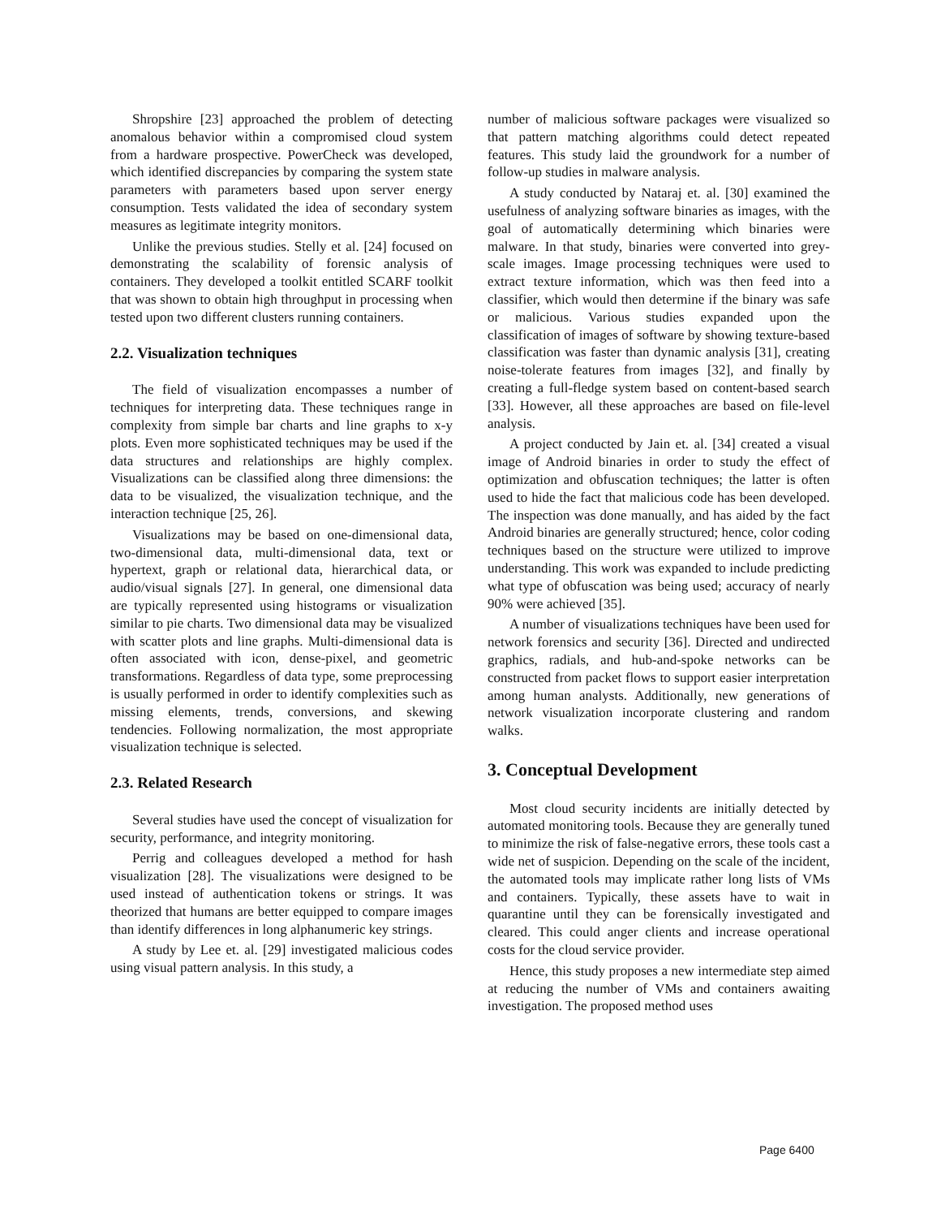Shropshire [23] approached the problem of detecting anomalous behavior within a compromised cloud system from a hardware prospective. PowerCheck was developed, which identified discrepancies by comparing the system state parameters with parameters based upon server energy consumption. Tests validated the idea of secondary system measures as legitimate integrity monitors.
Unlike the previous studies. Stelly et al. [24] focused on demonstrating the scalability of forensic analysis of containers. They developed a toolkit entitled SCARF toolkit that was shown to obtain high throughput in processing when tested upon two different clusters running containers.
2.2. Visualization techniques
The field of visualization encompasses a number of techniques for interpreting data. These techniques range in complexity from simple bar charts and line graphs to x-y plots. Even more sophisticated techniques may be used if the data structures and relationships are highly complex. Visualizations can be classified along three dimensions: the data to be visualized, the visualization technique, and the interaction technique [25, 26].
Visualizations may be based on one-dimensional data, two-dimensional data, multi-dimensional data, text or hypertext, graph or relational data, hierarchical data, or audio/visual signals [27]. In general, one dimensional data are typically represented using histograms or visualization similar to pie charts. Two dimensional data may be visualized with scatter plots and line graphs. Multi-dimensional data is often associated with icon, dense-pixel, and geometric transformations. Regardless of data type, some preprocessing is usually performed in order to identify complexities such as missing elements, trends, conversions, and skewing tendencies. Following normalization, the most appropriate visualization technique is selected.
2.3. Related Research
Several studies have used the concept of visualization for security, performance, and integrity monitoring.
Perrig and colleagues developed a method for hash visualization [28]. The visualizations were designed to be used instead of authentication tokens or strings. It was theorized that humans are better equipped to compare images than identify differences in long alphanumeric key strings.
A study by Lee et. al. [29] investigated malicious codes using visual pattern analysis. In this study, a
number of malicious software packages were visualized so that pattern matching algorithms could detect repeated features. This study laid the groundwork for a number of follow-up studies in malware analysis.
A study conducted by Nataraj et. al. [30] examined the usefulness of analyzing software binaries as images, with the goal of automatically determining which binaries were malware. In that study, binaries were converted into grey-scale images. Image processing techniques were used to extract texture information, which was then feed into a classifier, which would then determine if the binary was safe or malicious. Various studies expanded upon the classification of images of software by showing texture-based classification was faster than dynamic analysis [31], creating noise-tolerate features from images [32], and finally by creating a full-fledge system based on content-based search [33]. However, all these approaches are based on file-level analysis.
A project conducted by Jain et. al. [34] created a visual image of Android binaries in order to study the effect of optimization and obfuscation techniques; the latter is often used to hide the fact that malicious code has been developed. The inspection was done manually, and has aided by the fact Android binaries are generally structured; hence, color coding techniques based on the structure were utilized to improve understanding. This work was expanded to include predicting what type of obfuscation was being used; accuracy of nearly 90% were achieved [35].
A number of visualizations techniques have been used for network forensics and security [36]. Directed and undirected graphics, radials, and hub-and-spoke networks can be constructed from packet flows to support easier interpretation among human analysts. Additionally, new generations of network visualization incorporate clustering and random walks.
3. Conceptual Development
Most cloud security incidents are initially detected by automated monitoring tools. Because they are generally tuned to minimize the risk of false-negative errors, these tools cast a wide net of suspicion. Depending on the scale of the incident, the automated tools may implicate rather long lists of VMs and containers. Typically, these assets have to wait in quarantine until they can be forensically investigated and cleared. This could anger clients and increase operational costs for the cloud service provider.
Hence, this study proposes a new intermediate step aimed at reducing the number of VMs and containers awaiting investigation. The proposed method uses
Page 6400